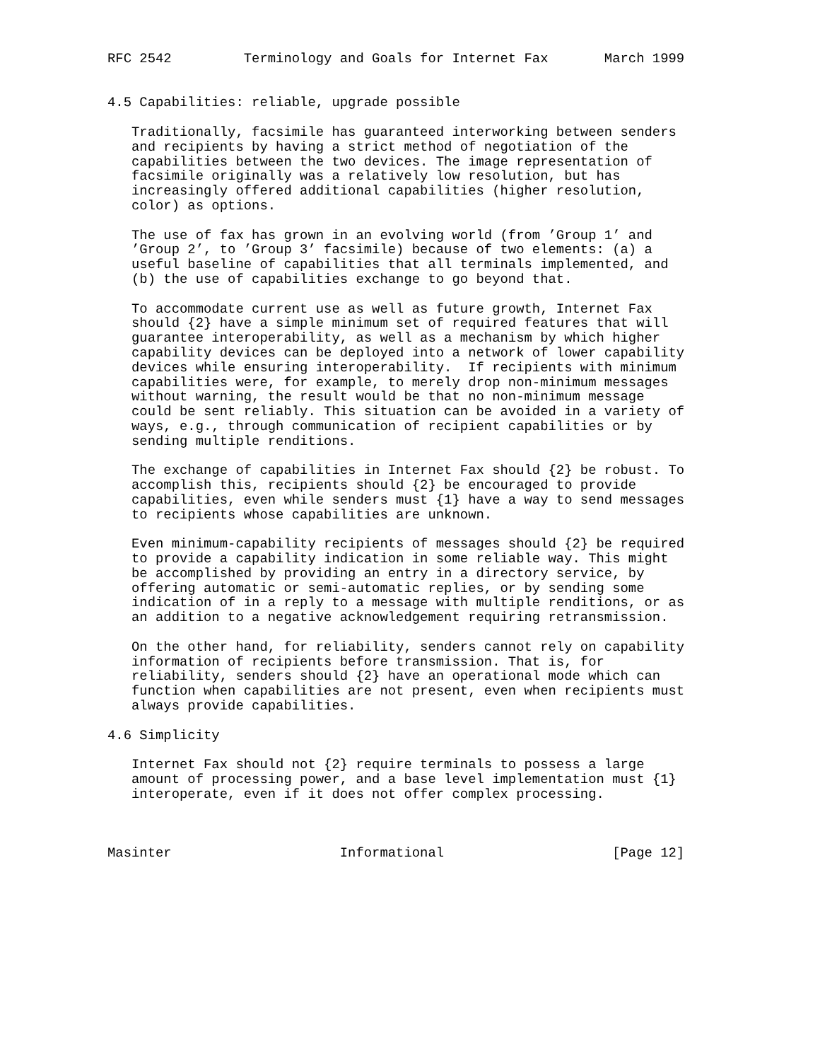RFC 2542         Terminology and Goals for Internet Fax       March 1999


4.5 Capabilities: reliable, upgrade possible

   Traditionally, facsimile has guaranteed interworking between senders
   and recipients by having a strict method of negotiation of the
   capabilities between the two devices. The image representation of
   facsimile originally was a relatively low resolution, but has
   increasingly offered additional capabilities (higher resolution,
   color) as options.

   The use of fax has grown in an evolving world (from ’Group 1’ and
   ’Group 2’, to ’Group 3’ facsimile) because of two elements: (a) a
   useful baseline of capabilities that all terminals implemented, and
   (b) the use of capabilities exchange to go beyond that.

   To accommodate current use as well as future growth, Internet Fax
   should {2} have a simple minimum set of required features that will
   guarantee interoperability, as well as a mechanism by which higher
   capability devices can be deployed into a network of lower capability
   devices while ensuring interoperability.  If recipients with minimum
   capabilities were, for example, to merely drop non-minimum messages
   without warning, the result would be that no non-minimum message
   could be sent reliably. This situation can be avoided in a variety of
   ways, e.g., through communication of recipient capabilities or by
   sending multiple renditions.

   The exchange of capabilities in Internet Fax should {2} be robust. To
   accomplish this, recipients should {2} be encouraged to provide
   capabilities, even while senders must {1} have a way to send messages
   to recipients whose capabilities are unknown.

   Even minimum-capability recipients of messages should {2} be required
   to provide a capability indication in some reliable way. This might
   be accomplished by providing an entry in a directory service, by
   offering automatic or semi-automatic replies, or by sending some
   indication of in a reply to a message with multiple renditions, or as
   an addition to a negative acknowledgement requiring retransmission.

   On the other hand, for reliability, senders cannot rely on capability
   information of recipients before transmission. That is, for
   reliability, senders should {2} have an operational mode which can
   function when capabilities are not present, even when recipients must
   always provide capabilities.

4.6 Simplicity

   Internet Fax should not {2} require terminals to possess a large
   amount of processing power, and a base level implementation must {1}
   interoperate, even if it does not offer complex processing.



Masinter                     Informational                     [Page 12]